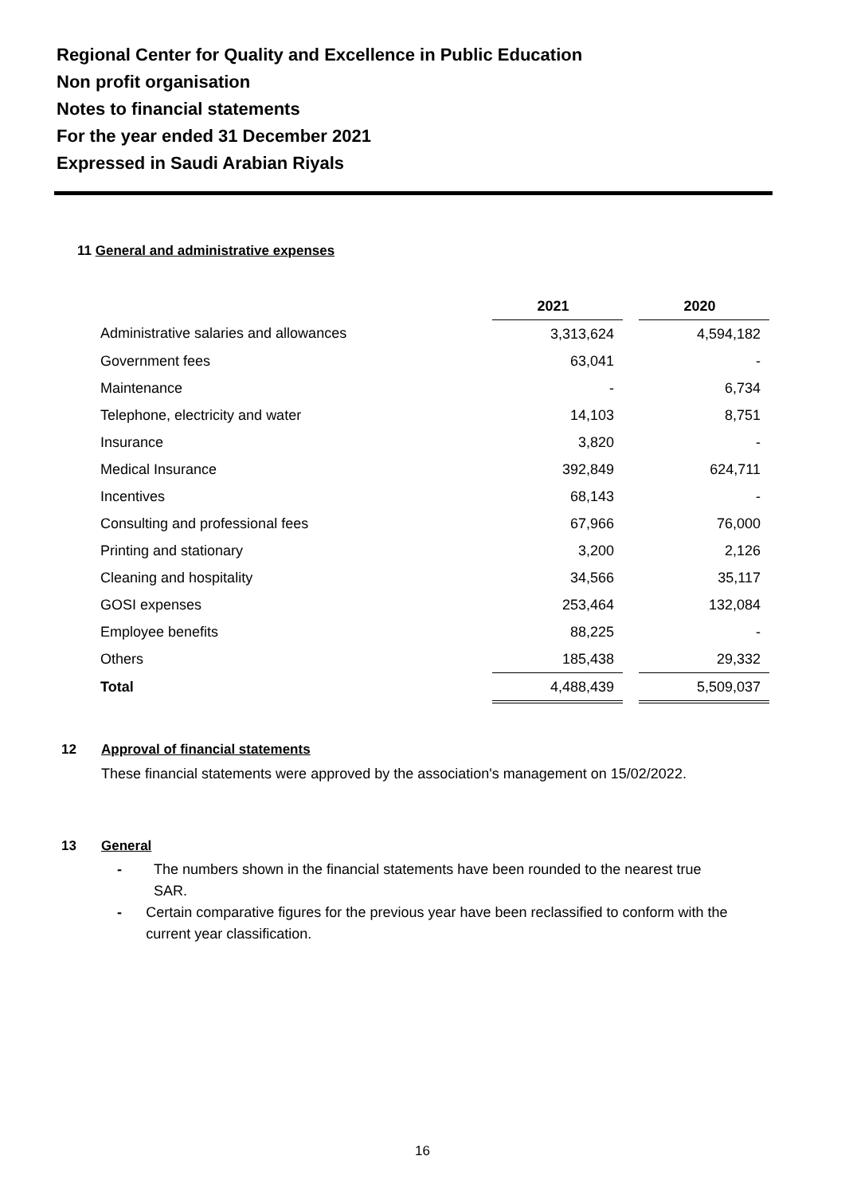Regional Center for Quality and Excellence in Public Education
Non profit organisation
Notes to financial statements
For the year ended 31 December 2021
Expressed in Saudi Arabian Riyals
11 General and administrative expenses
| | 2021 | | 2020 |
| Administrative salaries and allowances | 3,313,624 | | 4,594,182 |
| Government fees | 63,041 | | - |
| Maintenance | - | | 6,734 |
| Telephone, electricity and water | 14,103 | | 8,751 |
| Insurance | 3,820 | | - |
| Medical Insurance | 392,849 | | 624,711 |
| Incentives | 68,143 | | - |
| Consulting and professional fees | 67,966 | | 76,000 |
| Printing and stationary | 3,200 | | 2,126 |
| Cleaning and hospitality | 34,566 | | 35,117 |
| GOSI expenses | 253,464 | | 132,084 |
| Employee benefits | 88,225 | | - |
| Others | 185,438 | | 29,332 |
| Total | 4,488,439 | | 5,509,037 |
12 Approval of financial statements
These financial statements were approved by the association's management on 15/02/2022.
13 General
- The numbers shown in the financial statements have been rounded to the nearest true SAR.
- Certain comparative figures for the previous year have been reclassified to conform with the current year classification.
16